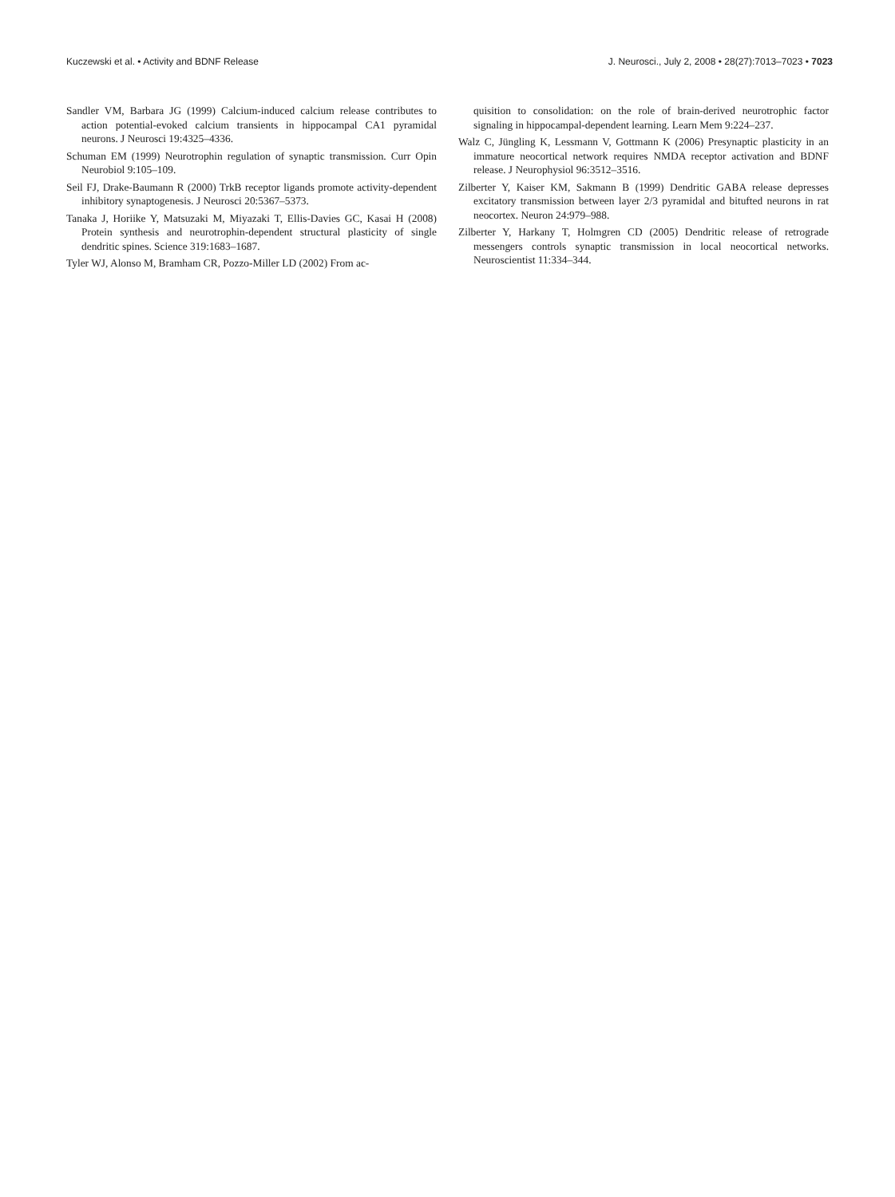Kuczewski et al. • Activity and BDNF Release J. Neurosci., July 2, 2008 • 28(27):7013–7023 • 7023
Sandler VM, Barbara JG (1999) Calcium-induced calcium release contributes to action potential-evoked calcium transients in hippocampal CA1 pyramidal neurons. J Neurosci 19:4325–4336.
Schuman EM (1999) Neurotrophin regulation of synaptic transmission. Curr Opin Neurobiol 9:105–109.
Seil FJ, Drake-Baumann R (2000) TrkB receptor ligands promote activity-dependent inhibitory synaptogenesis. J Neurosci 20:5367–5373.
Tanaka J, Horiike Y, Matsuzaki M, Miyazaki T, Ellis-Davies GC, Kasai H (2008) Protein synthesis and neurotrophin-dependent structural plasticity of single dendritic spines. Science 319:1683–1687.
Tyler WJ, Alonso M, Bramham CR, Pozzo-Miller LD (2002) From ac-
quisition to consolidation: on the role of brain-derived neurotrophic factor signaling in hippocampal-dependent learning. Learn Mem 9:224–237.
Walz C, Jüngling K, Lessmann V, Gottmann K (2006) Presynaptic plasticity in an immature neocortical network requires NMDA receptor activation and BDNF release. J Neurophysiol 96:3512–3516.
Zilberter Y, Kaiser KM, Sakmann B (1999) Dendritic GABA release depresses excitatory transmission between layer 2/3 pyramidal and bitufted neurons in rat neocortex. Neuron 24:979–988.
Zilberter Y, Harkany T, Holmgren CD (2005) Dendritic release of retrograde messengers controls synaptic transmission in local neocortical networks. Neuroscientist 11:334–344.